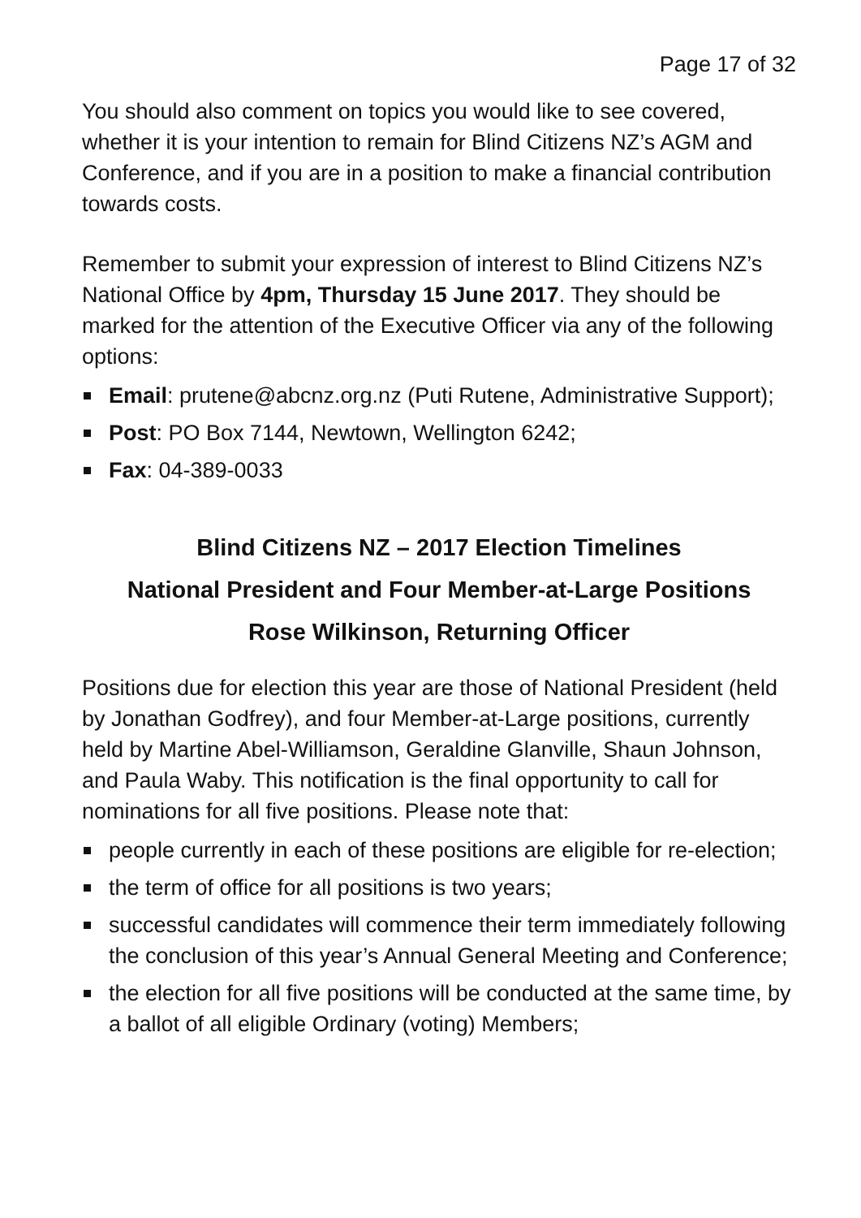Page 17 of 32
You should also comment on topics you would like to see covered, whether it is your intention to remain for Blind Citizens NZ’s AGM and Conference, and if you are in a position to make a financial contribution towards costs.
Remember to submit your expression of interest to Blind Citizens NZ’s National Office by 4pm, Thursday 15 June 2017. They should be marked for the attention of the Executive Officer via any of the following options:
Email: prutene@abcnz.org.nz (Puti Rutene, Administrative Support);
Post: PO Box 7144, Newtown, Wellington 6242;
Fax: 04-389-0033
Blind Citizens NZ – 2017 Election Timelines
National President and Four Member-at-Large Positions
Rose Wilkinson, Returning Officer
Positions due for election this year are those of National President (held by Jonathan Godfrey), and four Member-at-Large positions, currently held by Martine Abel-Williamson, Geraldine Glanville, Shaun Johnson, and Paula Waby. This notification is the final opportunity to call for nominations for all five positions. Please note that:
people currently in each of these positions are eligible for re-election;
the term of office for all positions is two years;
successful candidates will commence their term immediately following the conclusion of this year’s Annual General Meeting and Conference;
the election for all five positions will be conducted at the same time, by a ballot of all eligible Ordinary (voting) Members;